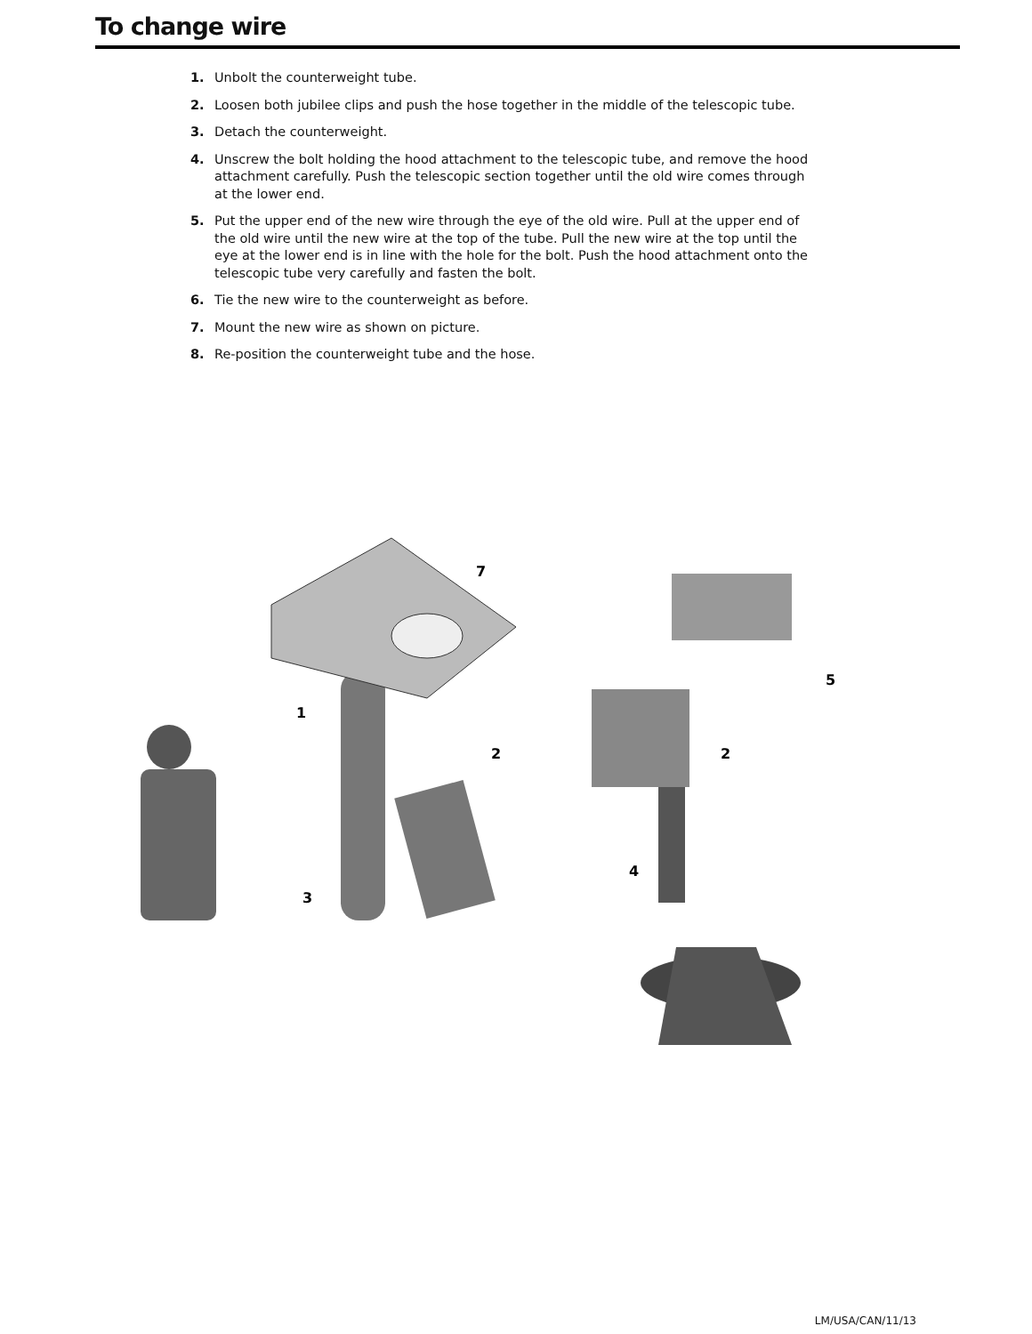To change wire
1. Unbolt the counterweight tube.
2. Loosen both jubilee clips and push the hose together in the middle of the telescopic tube.
3. Detach the counterweight.
4. Unscrew the bolt holding the hood attachment to the telescopic tube, and remove the hood attachment carefully. Push the telescopic section together until the old wire comes through at the lower end.
5. Put the upper end of the new wire through the eye of the old wire. Pull at the upper end of the old wire until the new wire at the top of the tube. Pull the new wire at the top until the eye at the lower end is in line with the hole for the bolt. Push the hood attachment onto the telescopic tube very carefully and fasten the bolt.
6. Tie the new wire to the counterweight as before.
7. Mount the new wire as shown on picture.
8. Re-position the counterweight tube and the hose.
7
1
2
3
2
4
5
LM/USA/CAN/11/13